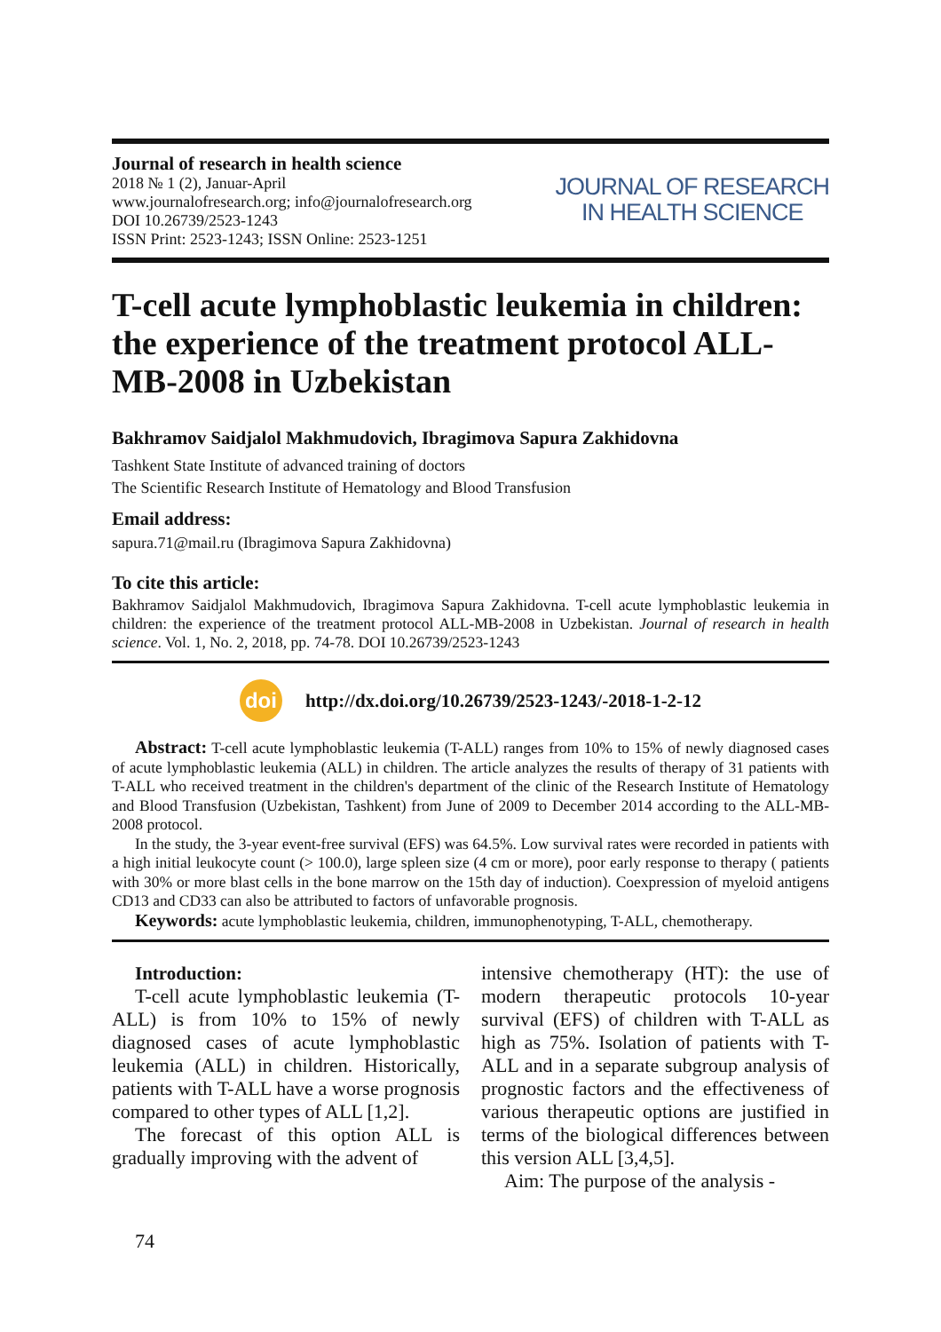Journal of research in health science
2018 № 1 (2), Januar-April
www.journalofresearch.org; info@journalofresearch.org
DOI 10.26739/2523-1243
ISSN Print: 2523-1243; ISSN Online: 2523-1251
JOURNAL OF RESEARCH
IN HEALTH SCIENCE
T-cell acute lymphoblastic leukemia in children: the experience of the treatment protocol ALL-MB-2008 in Uzbekistan
Bakhramov Saidjalol Makhmudovich, Ibragimova Sapura Zakhidovna
Tashkent State Institute of advanced training of doctors
The Scientific Research Institute of Hematology and Blood Transfusion
Email address:
sapura.71@mail.ru (Ibragimova Sapura Zakhidovna)
To cite this article:
Bakhramov Saidjalol Makhmudovich, Ibragimova Sapura Zakhidovna. T-cell acute lymphoblastic leukemia in children: the experience of the treatment protocol ALL-MB-2008 in Uzbekistan. Journal of research in health science. Vol. 1, No. 2, 2018, pp. 74-78. DOI 10.26739/2523-1243
doi
http://dx.doi.org/10.26739/2523-1243/-2018-1-2-12
Abstract: T-cell acute lymphoblastic leukemia (T-ALL) ranges from 10% to 15% of newly diagnosed cases of acute lymphoblastic leukemia (ALL) in children. The article analyzes the results of therapy of 31 patients with T-ALL who received treatment in the children's department of the clinic of the Research Institute of Hematology and Blood Transfusion (Uzbekistan, Tashkent) from June of 2009 to December 2014 according to the ALL-MB-2008 protocol.
In the study, the 3-year event-free survival (EFS) was 64.5%. Low survival rates were recorded in patients with a high initial leukocyte count (> 100.0), large spleen size (4 cm or more), poor early response to therapy ( patients with 30% or more blast cells in the bone marrow on the 15th day of induction). Coexpression of myeloid antigens CD13 and CD33 can also be attributed to factors of unfavorable prognosis.
Keywords: acute lymphoblastic leukemia, children, immunophenotyping, T-ALL, chemotherapy.
Introduction:
T-cell acute lymphoblastic leukemia (T-ALL) is from 10% to 15% of newly diagnosed cases of acute lymphoblastic leukemia (ALL) in children. Historically, patients with T-ALL have a worse prognosis compared to other types of ALL [1,2].
The forecast of this option ALL is gradually improving with the advent of
intensive chemotherapy (HT): the use of modern therapeutic protocols 10-year survival (EFS) of children with T-ALL as high as 75%. Isolation of patients with T-ALL and in a separate subgroup analysis of prognostic factors and the effectiveness of various therapeutic options are justified in terms of the biological differences between this version ALL [3,4,5].
Aim: The purpose of the analysis -
74